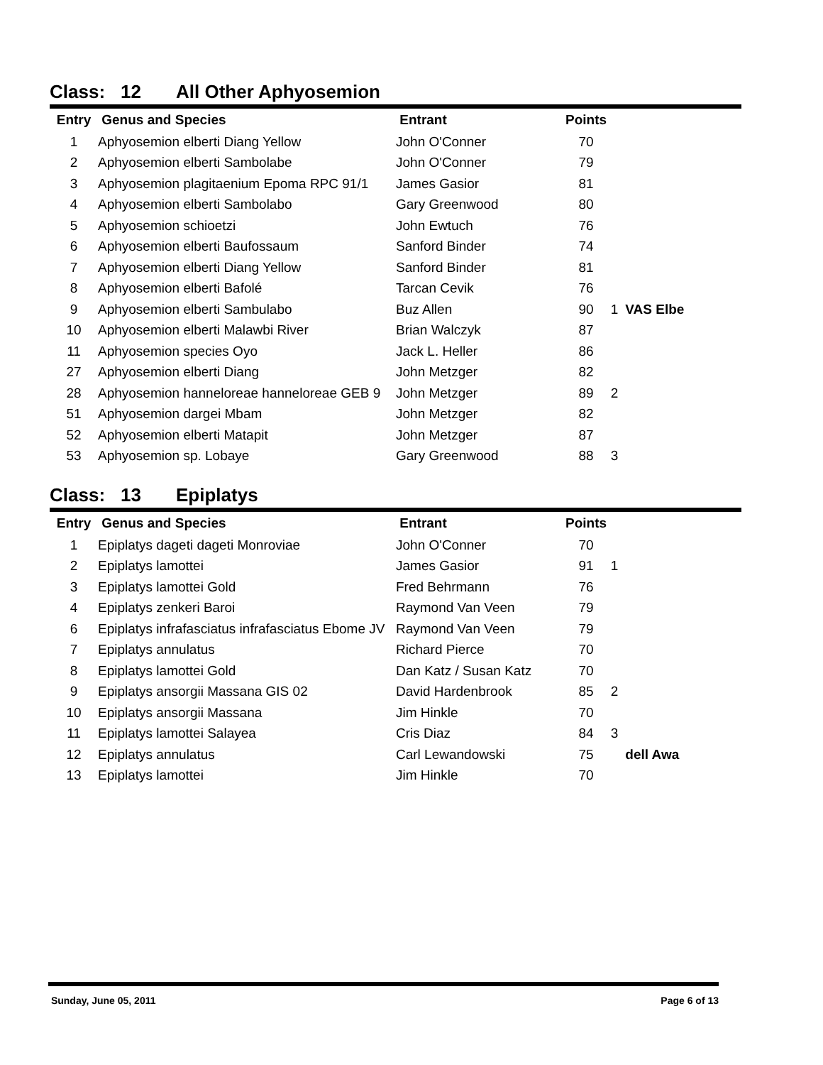Class: 12 All Other Aphyosemion
| Entry | Genus and Species | Entrant | Points | | |
| --- | --- | --- | --- | --- | --- |
| 1 | Aphyosemion elberti Diang Yellow | John O'Conner | 70 | | |
| 2 | Aphyosemion elberti Sambolabe | John O'Conner | 79 | | |
| 3 | Aphyosemion plagitaenium Epoma RPC 91/1 | James Gasior | 81 | | |
| 4 | Aphyosemion elberti Sambolabo | Gary Greenwood | 80 | | |
| 5 | Aphyosemion schioetzi | John Ewtuch | 76 | | |
| 6 | Aphyosemion elberti Baufossaum | Sanford Binder | 74 | | |
| 7 | Aphyosemion elberti Diang Yellow | Sanford Binder | 81 | | |
| 8 | Aphyosemion elberti Bafolé | Tarcan Cevik | 76 | | |
| 9 | Aphyosemion elberti Sambulabo | Buz Allen | 90 | 1 | VAS Elbe |
| 10 | Aphyosemion elberti Malawbi River | Brian Walczyk | 87 | | |
| 11 | Aphyosemion species Oyo | Jack L. Heller | 86 | | |
| 27 | Aphyosemion elberti Diang | John Metzger | 82 | | |
| 28 | Aphyosemion hanneloreae hanneloreae GEB 9 | John Metzger | 89 | 2 | |
| 51 | Aphyosemion dargei Mbam | John Metzger | 82 | | |
| 52 | Aphyosemion elberti Matapit | John Metzger | 87 | | |
| 53 | Aphyosemion sp. Lobaye | Gary Greenwood | 88 | 3 | |
Class: 13 Epiplatys
| Entry | Genus and Species | Entrant | Points | | |
| --- | --- | --- | --- | --- | --- |
| 1 | Epiplatys dageti dageti Monroviae | John O'Conner | 70 | | |
| 2 | Epiplatys lamottei | James Gasior | 91 | 1 | |
| 3 | Epiplatys lamottei Gold | Fred Behrmann | 76 | | |
| 4 | Epiplatys zenkeri Baroi | Raymond Van Veen | 79 | | |
| 6 | Epiplatys infrafasciatus infrafasciatus Ebome JV | Raymond Van Veen | 79 | | |
| 7 | Epiplatys annulatus | Richard Pierce | 70 | | |
| 8 | Epiplatys lamottei Gold | Dan Katz / Susan Katz | 70 | | |
| 9 | Epiplatys ansorgii Massana GIS 02 | David Hardenbrook | 85 | 2 | |
| 10 | Epiplatys ansorgii Massana | Jim Hinkle | 70 | | |
| 11 | Epiplatys lamottei Salayea | Cris Diaz | 84 | 3 | |
| 12 | Epiplatys annulatus | Carl Lewandowski | 75 | | dell Awa |
| 13 | Epiplatys lamottei | Jim Hinkle | 70 | | |
Sunday, June 05, 2011 Page 6 of 13